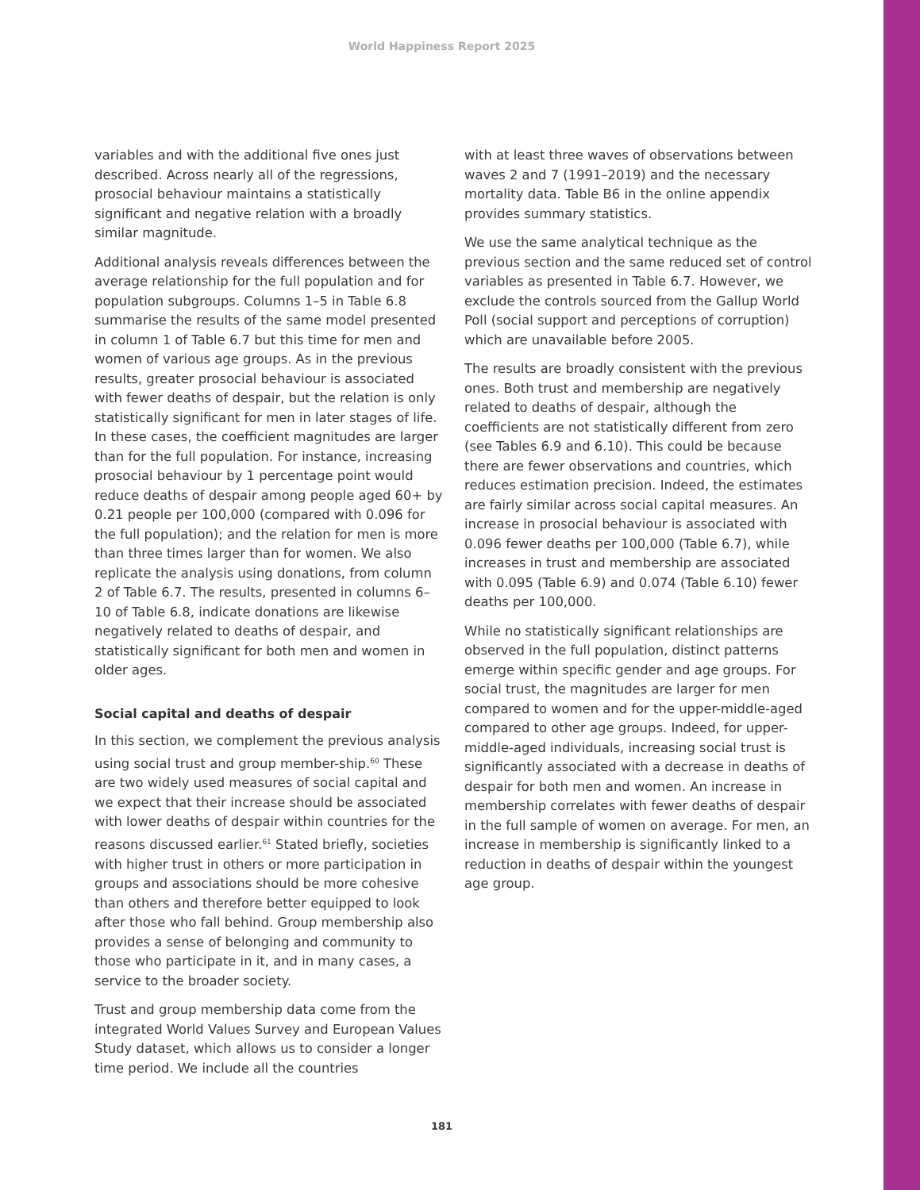World Happiness Report 2025
variables and with the additional five ones just described. Across nearly all of the regressions, prosocial behaviour maintains a statistically significant and negative relation with a broadly similar magnitude.
Additional analysis reveals differences between the average relationship for the full population and for population subgroups. Columns 1–5 in Table 6.8 summarise the results of the same model presented in column 1 of Table 6.7 but this time for men and women of various age groups. As in the previous results, greater prosocial behaviour is associated with fewer deaths of despair, but the relation is only statistically significant for men in later stages of life. In these cases, the coefficient magnitudes are larger than for the full population. For instance, increasing prosocial behaviour by 1 percentage point would reduce deaths of despair among people aged 60+ by 0.21 people per 100,000 (compared with 0.096 for the full population); and the relation for men is more than three times larger than for women. We also replicate the analysis using donations, from column 2 of Table 6.7. The results, presented in columns 6–10 of Table 6.8, indicate donations are likewise negatively related to deaths of despair, and statistically significant for both men and women in older ages.
Social capital and deaths of despair
In this section, we complement the previous analysis using social trust and group member-ship.<sup>60</sup> These are two widely used measures of social capital and we expect that their increase should be associated with lower deaths of despair within countries for the reasons discussed earlier.<sup>61</sup> Stated briefly, societies with higher trust in others or more participation in groups and associations should be more cohesive than others and therefore better equipped to look after those who fall behind. Group membership also provides a sense of belonging and community to those who participate in it, and in many cases, a service to the broader society.
Trust and group membership data come from the integrated World Values Survey and European Values Study dataset, which allows us to consider a longer time period. We include all the countries
with at least three waves of observations between waves 2 and 7 (1991–2019) and the necessary mortality data. Table B6 in the online appendix provides summary statistics.
We use the same analytical technique as the previous section and the same reduced set of control variables as presented in Table 6.7. However, we exclude the controls sourced from the Gallup World Poll (social support and perceptions of corruption) which are unavailable before 2005.
The results are broadly consistent with the previous ones. Both trust and membership are negatively related to deaths of despair, although the coefficients are not statistically different from zero (see Tables 6.9 and 6.10). This could be because there are fewer observations and countries, which reduces estimation precision. Indeed, the estimates are fairly similar across social capital measures. An increase in prosocial behaviour is associated with 0.096 fewer deaths per 100,000 (Table 6.7), while increases in trust and membership are associated with 0.095 (Table 6.9) and 0.074 (Table 6.10) fewer deaths per 100,000.
While no statistically significant relationships are observed in the full population, distinct patterns emerge within specific gender and age groups. For social trust, the magnitudes are larger for men compared to women and for the upper-middle-aged compared to other age groups. Indeed, for upper-middle-aged individuals, increasing social trust is significantly associated with a decrease in deaths of despair for both men and women. An increase in membership correlates with fewer deaths of despair in the full sample of women on average. For men, an increase in membership is significantly linked to a reduction in deaths of despair within the youngest age group.
181